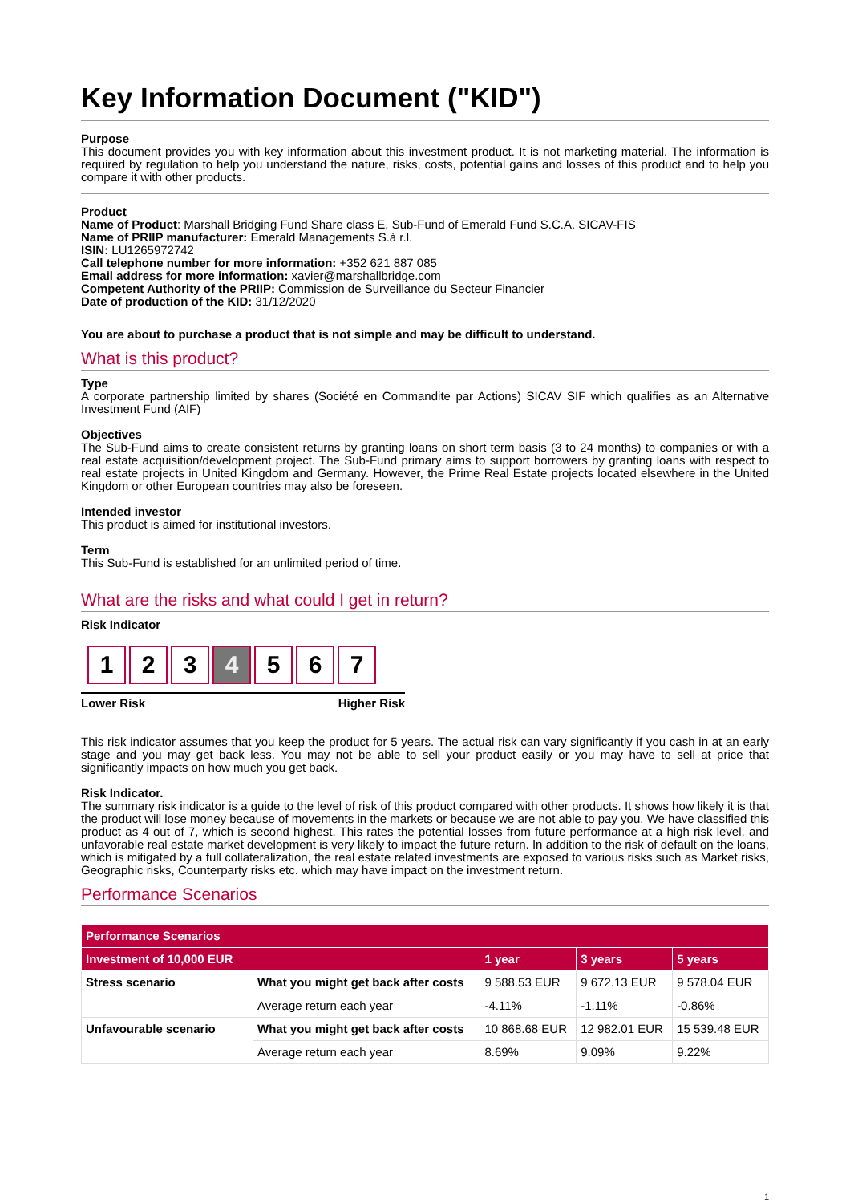Key Information Document ("KID")
Purpose
This document provides you with key information about this investment product. It is not marketing material. The information is required by regulation to help you understand the nature, risks, costs, potential gains and losses of this product and to help you compare it with other products.
Product
Name of Product: Marshall Bridging Fund Share class E, Sub-Fund of Emerald Fund S.C.A. SICAV-FIS
Name of PRIIP manufacturer: Emerald Managements S.à r.l.
ISIN: LU1265972742
Call telephone number for more information: +352 621 887 085
Email address for more information: xavier@marshallbridge.com
Competent Authority of the PRIIP: Commission de Surveillance du Secteur Financier
Date of production of the KID: 31/12/2020
You are about to purchase a product that is not simple and may be difficult to understand.
What is this product?
Type
A corporate partnership limited by shares (Société en Commandite par Actions) SICAV SIF which qualifies as an Alternative Investment Fund (AIF)
Objectives
The Sub-Fund aims to create consistent returns by granting loans on short term basis (3 to 24 months) to companies or with a real estate acquisition/development project. The Sub-Fund primary aims to support borrowers by granting loans with respect to real estate projects in United Kingdom and Germany. However, the Prime Real Estate projects located elsewhere in the United Kingdom or other European countries may also be foreseen.
Intended investor
This product is aimed for institutional investors.
Term
This Sub-Fund is established for an unlimited period of time.
What are the risks and what could I get in return?
Risk Indicator
1 2 3 4 5 6 7
Lower Risk Higher Risk
This risk indicator assumes that you keep the product for 5 years. The actual risk can vary significantly if you cash in at an early stage and you may get back less. You may not be able to sell your product easily or you may have to sell at price that significantly impacts on how much you get back.
Risk Indicator.
The summary risk indicator is a guide to the level of risk of this product compared with other products. It shows how likely it is that the product will lose money because of movements in the markets or because we are not able to pay you. We have classified this product as 4 out of 7, which is second highest. This rates the potential losses from future performance at a high risk level, and unfavorable real estate market development is very likely to impact the future return. In addition to the risk of default on the loans, which is mitigated by a full collateralization, the real estate related investments are exposed to various risks such as Market risks, Geographic risks, Counterparty risks etc. which may have impact on the investment return.
Performance Scenarios
| Performance Scenarios | | | | |
| --- | --- | --- | --- | --- |
| Investment of 10,000 EUR | | 1 year | 3 years | 5 years |
| Stress scenario | What you might get back after costs | 9 588.53 EUR | 9 672.13 EUR | 9 578.04 EUR |
| | Average return each year | -4.11% | -1.11% | -0.86% |
| Unfavourable scenario | What you might get back after costs | 10 868.68 EUR | 12 982.01 EUR | 15 539.48 EUR |
| | Average return each year | 8.69% | 9.09% | 9.22% |
1